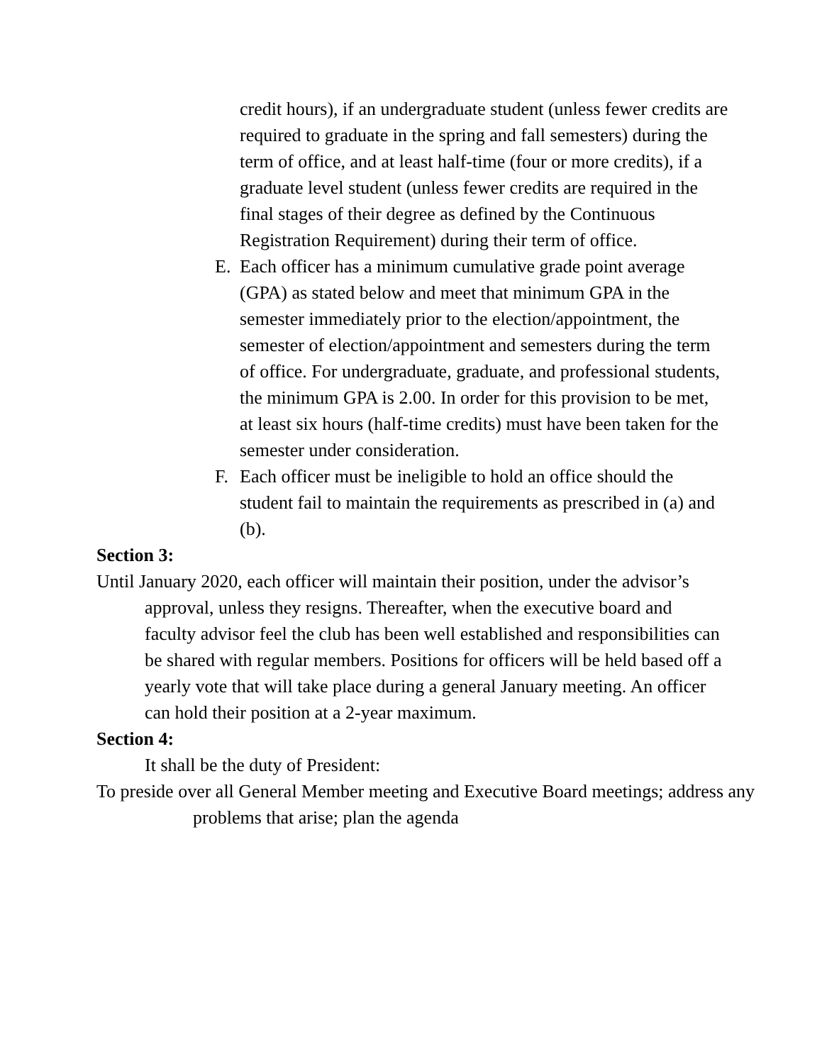credit hours), if an undergraduate student (unless fewer credits are required to graduate in the spring and fall semesters) during the term of office, and at least half-time (four or more credits), if a graduate level student (unless fewer credits are required in the final stages of their degree as defined by the Continuous Registration Requirement) during their term of office.
E. Each officer has a minimum cumulative grade point average (GPA) as stated below and meet that minimum GPA in the semester immediately prior to the election/appointment, the semester of election/appointment and semesters during the term of office. For undergraduate, graduate, and professional students, the minimum GPA is 2.00. In order for this provision to be met, at least six hours (half-time credits) must have been taken for the semester under consideration.
F. Each officer must be ineligible to hold an office should the student fail to maintain the requirements as prescribed in (a) and (b).
Section 3:
Until January 2020, each officer will maintain their position, under the advisor’s approval, unless they resigns. Thereafter, when the executive board and faculty advisor feel the club has been well established and responsibilities can be shared with regular members. Positions for officers will be held based off a yearly vote that will take place during a general January meeting. An officer can hold their position at a 2-year maximum.
Section 4:
It shall be the duty of President:
To preside over all General Member meeting and Executive Board meetings; address any problems that arise; plan the agenda